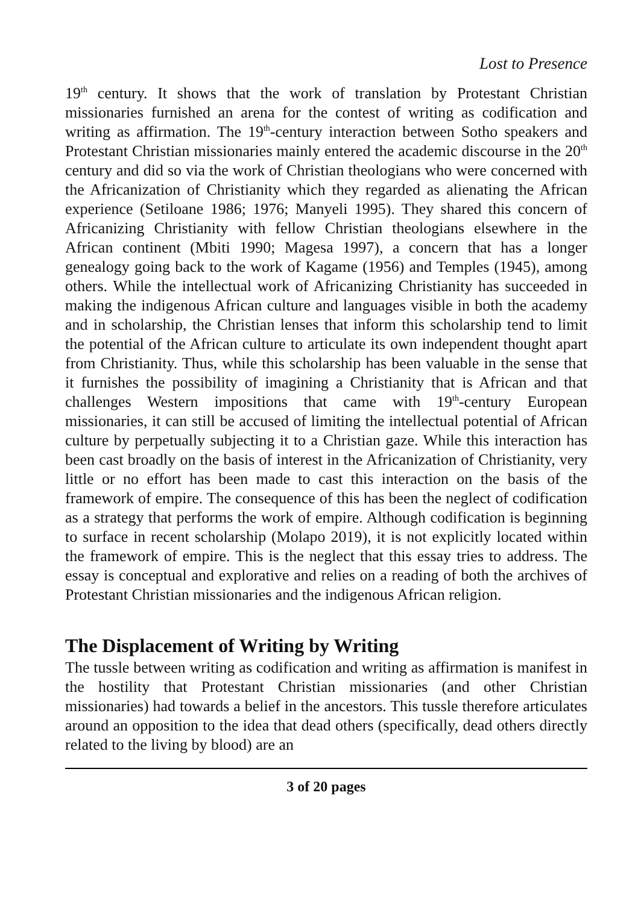Lost to Presence
19<sup>th</sup> century. It shows that the work of translation by Protestant Christian missionaries furnished an arena for the contest of writing as codification and writing as affirmation. The 19<sup>th</sup>-century interaction between Sotho speakers and Protestant Christian missionaries mainly entered the academic discourse in the 20<sup>th</sup> century and did so via the work of Christian theologians who were concerned with the Africanization of Christianity which they regarded as alienating the African experience (Setiloane 1986; 1976; Manyeli 1995). They shared this concern of Africanizing Christianity with fellow Christian theologians elsewhere in the African continent (Mbiti 1990; Magesa 1997), a concern that has a longer genealogy going back to the work of Kagame (1956) and Temples (1945), among others. While the intellectual work of Africanizing Christianity has succeeded in making the indigenous African culture and languages visible in both the academy and in scholarship, the Christian lenses that inform this scholarship tend to limit the potential of the African culture to articulate its own independent thought apart from Christianity. Thus, while this scholarship has been valuable in the sense that it furnishes the possibility of imagining a Christianity that is African and that challenges Western impositions that came with 19<sup>th</sup>-century European missionaries, it can still be accused of limiting the intellectual potential of African culture by perpetually subjecting it to a Christian gaze. While this interaction has been cast broadly on the basis of interest in the Africanization of Christianity, very little or no effort has been made to cast this interaction on the basis of the framework of empire. The consequence of this has been the neglect of codification as a strategy that performs the work of empire. Although codification is beginning to surface in recent scholarship (Molapo 2019), it is not explicitly located within the framework of empire. This is the neglect that this essay tries to address. The essay is conceptual and explorative and relies on a reading of both the archives of Protestant Christian missionaries and the indigenous African religion.
The Displacement of Writing by Writing
The tussle between writing as codification and writing as affirmation is manifest in the hostility that Protestant Christian missionaries (and other Christian missionaries) had towards a belief in the ancestors. This tussle therefore articulates around an opposition to the idea that dead others (specifically, dead others directly related to the living by blood) are an
3 of 20 pages